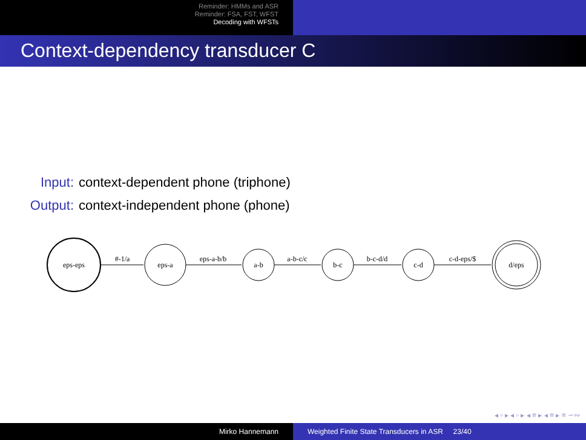Reminder: HMMs and ASR
Reminder: FSA, FST, WFST
Decoding with WFSTs
Context-dependency transducer C
Input: context-dependent phone (triphone)
Output: context-independent phone (phone)
eps-eps
eps-a
a-b
b-c
c-d
d/eps
#-1/a
eps-a-b/b
a-b-c/c
b-c-d/d
c-d-eps/$
◂ ▫ ▸ ◂ ▫ ▸ ◂ ≡ ▸ ◂ ≡ ▸ ≡ ∽∾
Mirko Hannemann Weighted Finite State Transducers in ASR 23/40